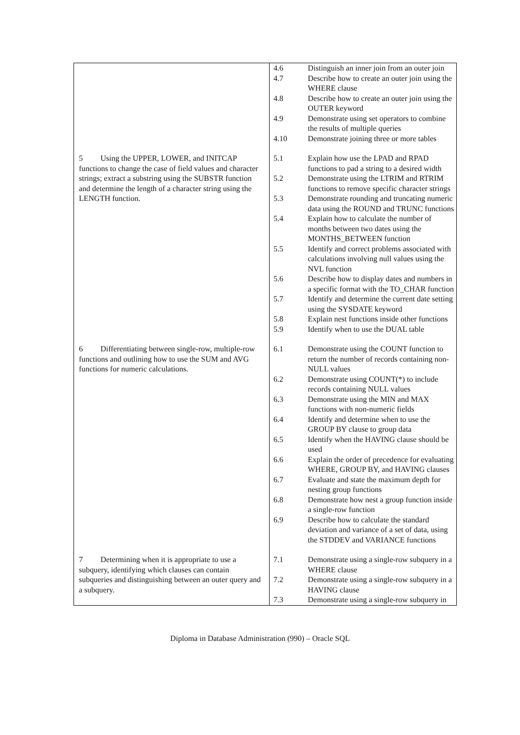| | / 4.6 / Distinguish an inner join from an outer join / / 4.7 / Describe how to create an outer join using the WHERE clause / / 4.8 / Describe how to create an outer join using the OUTER keyword / / 4.9 / Demonstrate using set operators to combine the results of multiple queries / / 4.10 / Demonstrate joining three or more tables / |
| 5 Using the UPPER, LOWER, and INITCAP functions to change the case of field values and character strings; extract a substring using the SUBSTR function and determine the length of a character string using the LENGTH function. | / 5.1 / Explain how use the LPAD and RPAD functions to pad a string to a desired width / / 5.2 / Demonstrate using the LTRIM and RTRIM functions to remove specific character strings / / 5.3 / Demonstrate rounding and truncating numeric data using the ROUND and TRUNC functions / / 5.4 / Explain how to calculate the number of months between two dates using the MONTHS_BETWEEN function / / 5.5 / Identify and correct problems associated with calculations involving null values using the NVL function / / 5.6 / Describe how to display dates and numbers in a specific format with the TO_CHAR function / / 5.7 / Identify and determine the current date setting using the SYSDATE keyword / / 5.8 / Explain nest functions inside other functions / / 5.9 / Identify when to use the DUAL table / |
| 6 Differentiating between single-row, multiple-row functions and outlining how to use the SUM and AVG functions for numeric calculations. | / 6.1 / Demonstrate using the COUNT function to return the number of records containing non-NULL values / / 6.2 / Demonstrate using COUNT(*) to include records containing NULL values / / 6.3 / Demonstrate using the MIN and MAX functions with non-numeric fields / / 6.4 / Identify and determine when to use the GROUP BY clause to group data / / 6.5 / Identify when the HAVING clause should be used / / 6.6 / Explain the order of precedence for evaluating WHERE, GROUP BY, and HAVING clauses / / 6.7 / Evaluate and state the maximum depth for nesting group functions / / 6.8 / Demonstrate how nest a group function inside a single-row function / / 6.9 / Describe how to calculate the standard deviation and variance of a set of data, using the STDDEV and VARIANCE functions / |
| 7 Determining when it is appropriate to use a subquery, identifying which clauses can contain subqueries and distinguishing between an outer query and a subquery. | / 7.1 / Demonstrate using a single-row subquery in a WHERE clause / / 7.2 / Demonstrate using a single-row subquery in a HAVING clause / / 7.3 / Demonstrate using a single-row subquery in / |
Diploma in Database Administration (990) – Oracle SQL